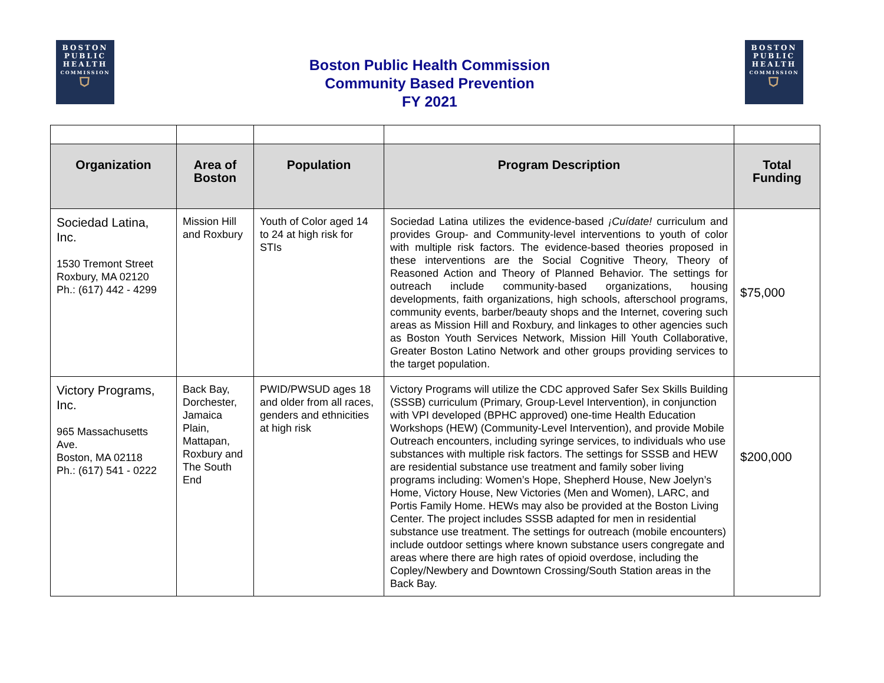BOSTON
PUBLIC
HEALTH
COMMISSION
⛉
Boston Public Health Commission
Community Based Prevention
FY 2021
BOSTON
PUBLIC
HEALTH
COMMISSION
⛉
| Organization | Area of Boston | Population | Program Description | Total Funding |
| --- | --- | --- | --- | --- |
| Sociedad Latina, Inc. 1530 Tremont Street Roxbury, MA 02120 Ph.: (617) 442 - 4299 | Mission Hill and Roxbury | Youth of Color aged 14 to 24 at high risk for STIs | Sociedad Latina utilizes the evidence-based ¡Cuídate! curriculum and provides Group- and Community-level interventions to youth of color with multiple risk factors. The evidence-based theories proposed in these interventions are the Social Cognitive Theory, Theory of Reasoned Action and Theory of Planned Behavior. The settings for outreach include community-based organizations, housing developments, faith organizations, high schools, afterschool programs, community events, barber/beauty shops and the Internet, covering such areas as Mission Hill and Roxbury, and linkages to other agencies such as Boston Youth Services Network, Mission Hill Youth Collaborative, Greater Boston Latino Network and other groups providing services to the target population. | $75,000 |
| Victory Programs, Inc. 965 Massachusetts Ave. Boston, MA 02118 Ph.: (617) 541 - 0222 | Back Bay, Dorchester, Jamaica Plain, Mattapan, Roxbury and The South End | PWID/PWSUD ages 18 and older from all races, genders and ethnicities at high risk | Victory Programs will utilize the CDC approved Safer Sex Skills Building (SSSB) curriculum (Primary, Group-Level Intervention), in conjunction with VPI developed (BPHC approved) one-time Health Education Workshops (HEW) (Community-Level Intervention), and provide Mobile Outreach encounters, including syringe services, to individuals who use substances with multiple risk factors. The settings for SSSB and HEW are residential substance use treatment and family sober living programs including: Women’s Hope, Shepherd House, New Joelyn’s Home, Victory House, New Victories (Men and Women), LARC, and Portis Family Home. HEWs may also be provided at the Boston Living Center. The project includes SSSB adapted for men in residential substance use treatment. The settings for outreach (mobile encounters) include outdoor settings where known substance users congregate and areas where there are high rates of opioid overdose, including the Copley/Newbery and Downtown Crossing/South Station areas in the Back Bay. | $200,000 |